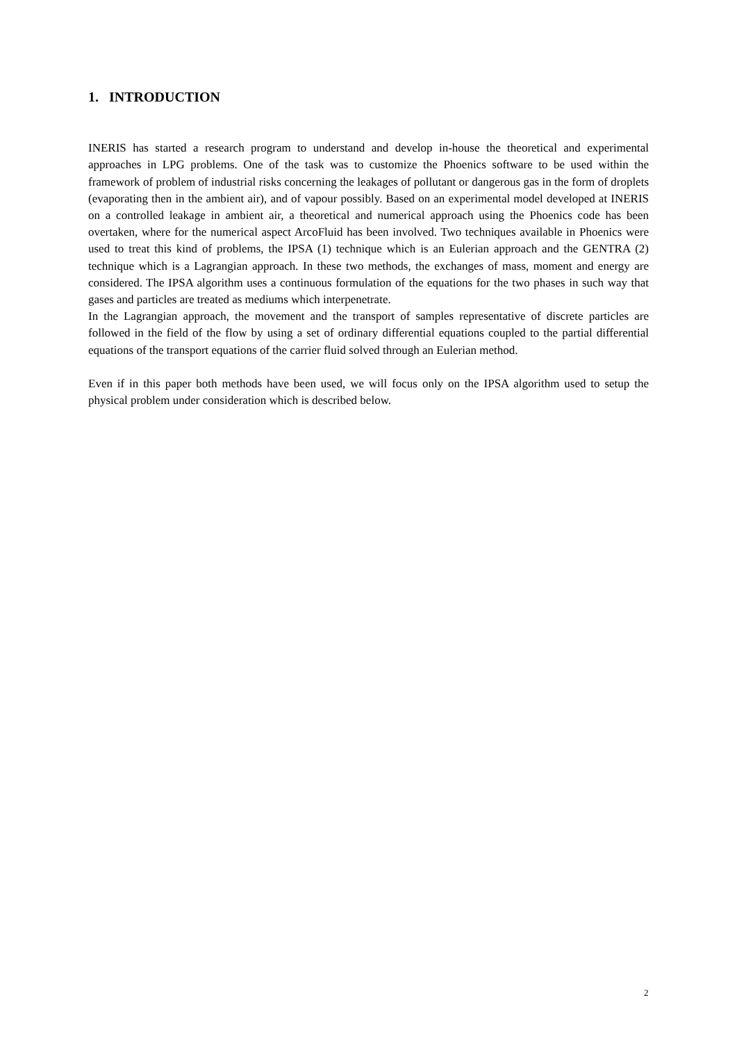1. INTRODUCTION
INERIS has started a research program to understand and develop in-house the theoretical and experimental approaches in LPG problems. One of the task was to customize the Phoenics software to be used within the framework of problem of industrial risks concerning the leakages of pollutant or dangerous gas in the form of droplets (evaporating then in the ambient air), and of vapour possibly. Based on an experimental model developed at INERIS on a controlled leakage in ambient air, a theoretical and numerical approach using the Phoenics code has been overtaken, where for the numerical aspect ArcoFluid has been involved. Two techniques available in Phoenics were used to treat this kind of problems, the IPSA (1) technique which is an Eulerian approach and the GENTRA (2) technique which is a Lagrangian approach. In these two methods, the exchanges of mass, moment and energy are considered. The IPSA algorithm uses a continuous formulation of the equations for the two phases in such way that gases and particles are treated as mediums which interpenetrate.
In the Lagrangian approach, the movement and the transport of samples representative of discrete particles are followed in the field of the flow by using a set of ordinary differential equations coupled to the partial differential equations of the transport equations of the carrier fluid solved through an Eulerian method.
Even if in this paper both methods have been used, we will focus only on the IPSA algorithm used to setup the physical problem under consideration which is described below.
2